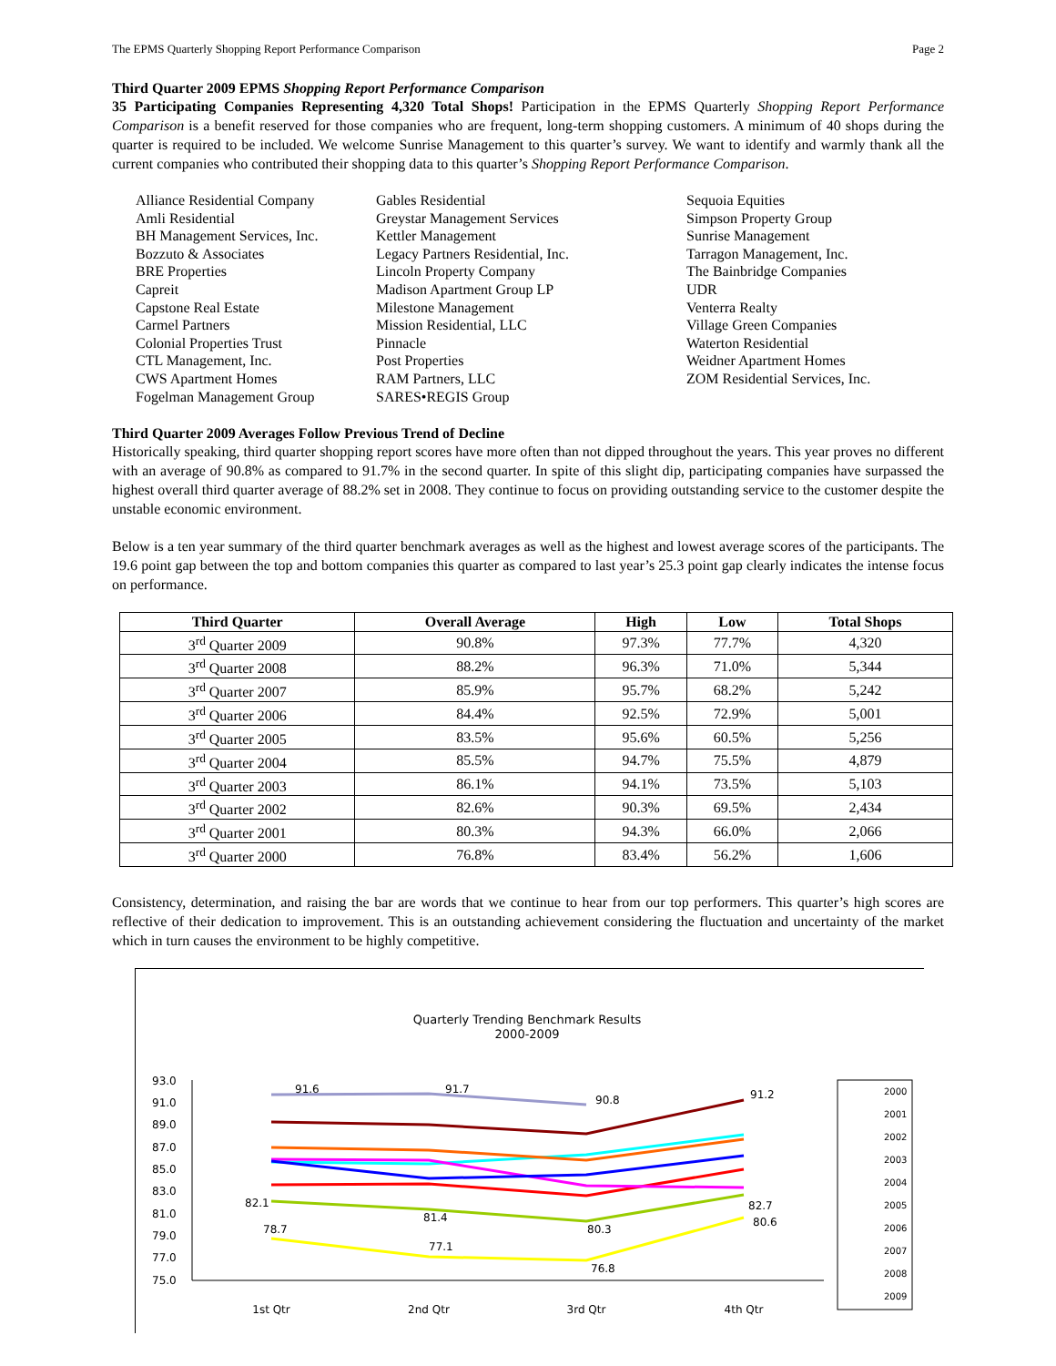The EPMS Quarterly Shopping Report Performance Comparison Page 2
Third Quarter 2009 EPMS Shopping Report Performance Comparison
35 Participating Companies Representing 4,320 Total Shops! Participation in the EPMS Quarterly Shopping Report Performance Comparison is a benefit reserved for those companies who are frequent, long-term shopping customers. A minimum of 40 shops during the quarter is required to be included. We welcome Sunrise Management to this quarter’s survey. We want to identify and warmly thank all the current companies who contributed their shopping data to this quarter’s Shopping Report Performance Comparison.
Alliance Residential Company
Amli Residential
BH Management Services, Inc.
Bozzuto & Associates
BRE Properties
Capreit
Capstone Real Estate
Carmel Partners
Colonial Properties Trust
CTL Management, Inc.
CWS Apartment Homes
Fogelman Management Group
Gables Residential
Greystar Management Services
Kettler Management
Legacy Partners Residential, Inc.
Lincoln Property Company
Madison Apartment Group LP
Milestone Management
Mission Residential, LLC
Pinnacle
Post Properties
RAM Partners, LLC
SARES•REGIS Group
Sequoia Equities
Simpson Property Group
Sunrise Management
Tarragon Management, Inc.
The Bainbridge Companies
UDR
Venterra Realty
Village Green Companies
Waterton Residential
Weidner Apartment Homes
ZOM Residential Services, Inc.
Third Quarter 2009 Averages Follow Previous Trend of Decline
Historically speaking, third quarter shopping report scores have more often than not dipped throughout the years. This year proves no different with an average of 90.8% as compared to 91.7% in the second quarter. In spite of this slight dip, participating companies have surpassed the highest overall third quarter average of 88.2% set in 2008. They continue to focus on providing outstanding service to the customer despite the unstable economic environment.
Below is a ten year summary of the third quarter benchmark averages as well as the highest and lowest average scores of the participants. The 19.6 point gap between the top and bottom companies this quarter as compared to last year’s 25.3 point gap clearly indicates the intense focus on performance.
| Third Quarter | Overall Average | High | Low | Total Shops |
| --- | --- | --- | --- | --- |
| 3<sup>rd</sup> Quarter 2009 | 90.8% | 97.3% | 77.7% | 4,320 |
| 3<sup>rd</sup> Quarter 2008 | 88.2% | 96.3% | 71.0% | 5,344 |
| 3<sup>rd</sup> Quarter 2007 | 85.9% | 95.7% | 68.2% | 5,242 |
| 3<sup>rd</sup> Quarter 2006 | 84.4% | 92.5% | 72.9% | 5,001 |
| 3<sup>rd</sup> Quarter 2005 | 83.5% | 95.6% | 60.5% | 5,256 |
| 3<sup>rd</sup> Quarter 2004 | 85.5% | 94.7% | 75.5% | 4,879 |
| 3<sup>rd</sup> Quarter 2003 | 86.1% | 94.1% | 73.5% | 5,103 |
| 3<sup>rd</sup> Quarter 2002 | 82.6% | 90.3% | 69.5% | 2,434 |
| 3<sup>rd</sup> Quarter 2001 | 80.3% | 94.3% | 66.0% | 2,066 |
| 3<sup>rd</sup> Quarter 2000 | 76.8% | 83.4% | 56.2% | 1,606 |
Consistency, determination, and raising the bar are words that we continue to hear from our top performers. This quarter’s high scores are reflective of their dedication to improvement. This is an outstanding achievement considering the fluctuation and uncertainty of the market which in turn causes the environment to be highly competitive.
Quarterly Trending Benchmark Results
2000-2009
93.0
91.0
89.0
87.0
85.0
83.0
81.0
79.0
77.0
75.0
91.6
91.7
90.8
91.2
78.7
77.1
76.8
80.6
82.1
81.4
80.3
82.7
1st Qtr
2nd Qtr
3rd Qtr
4th Qtr
2000
2001
2002
2003
2004
2005
2006
2007
2008
2009